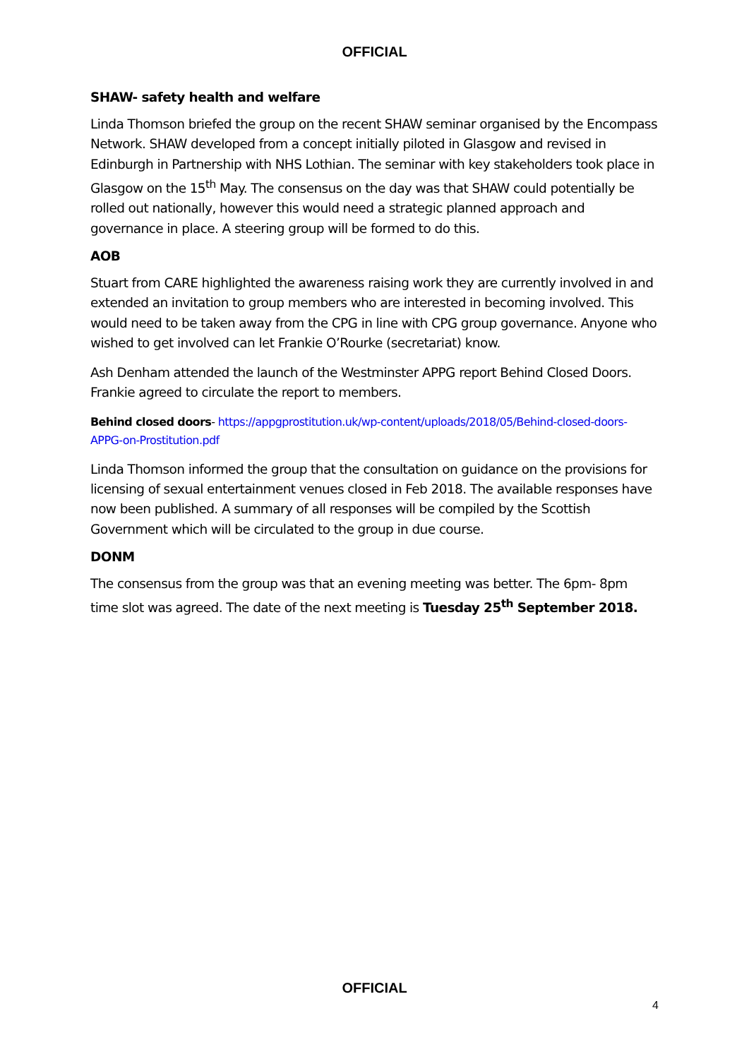OFFICIAL
SHAW- safety health and welfare
Linda Thomson briefed the group on the recent SHAW seminar organised by the Encompass Network. SHAW developed from a concept initially piloted in Glasgow and revised in Edinburgh in Partnership with NHS Lothian. The seminar with key stakeholders took place in Glasgow on the 15<sup>th</sup> May. The consensus on the day was that SHAW could potentially be rolled out nationally, however this would need a strategic planned approach and governance in place. A steering group will be formed to do this.
AOB
Stuart from CARE highlighted the awareness raising work they are currently involved in and extended an invitation to group members who are interested in becoming involved. This would need to be taken away from the CPG in line with CPG group governance. Anyone who wished to get involved can let Frankie O’Rourke (secretariat) know.
Ash Denham attended the launch of the Westminster APPG report Behind Closed Doors. Frankie agreed to circulate the report to members.
Behind closed doors- https://appgprostitution.uk/wp-content/uploads/2018/05/Behind-closed-doors-APPG-on-Prostitution.pdf
Linda Thomson informed the group that the consultation on guidance on the provisions for licensing of sexual entertainment venues closed in Feb 2018. The available responses have now been published. A summary of all responses will be compiled by the Scottish Government which will be circulated to the group in due course.
DONM
The consensus from the group was that an evening meeting was better. The 6pm- 8pm time slot was agreed. The date of the next meeting is Tuesday 25<sup>th</sup> September 2018.
OFFICIAL
4